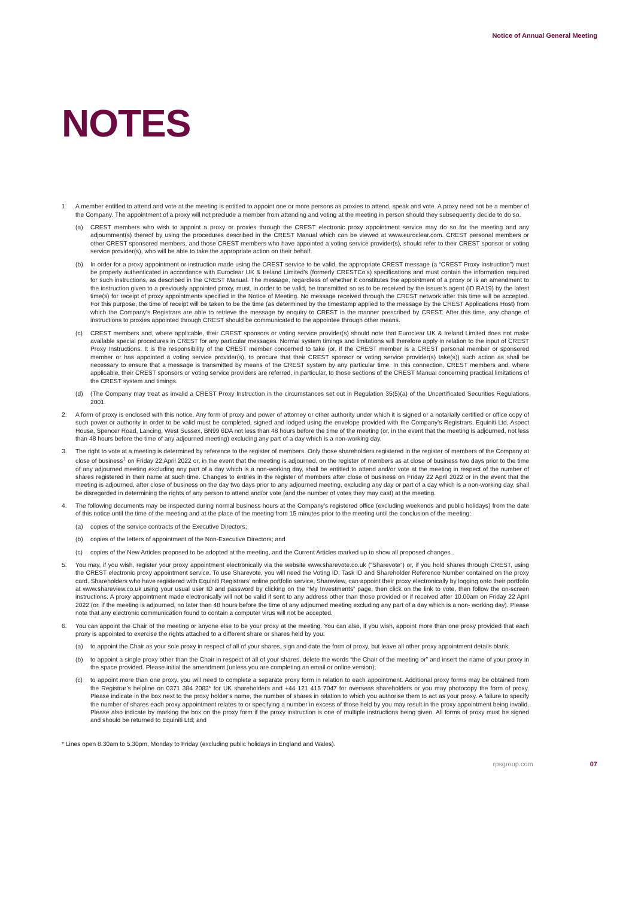Notice of Annual General Meeting
NOTES
1. A member entitled to attend and vote at the meeting is entitled to appoint one or more persons as proxies to attend, speak and vote. A proxy need not be a member of the Company. The appointment of a proxy will not preclude a member from attending and voting at the meeting in person should they subsequently decide to do so.
(a) CREST members who wish to appoint a proxy or proxies through the CREST electronic proxy appointment service may do so for the meeting and any adjournment(s) thereof by using the procedures described in the CREST Manual which can be viewed at www.euroclear.com. CREST personal members or other CREST sponsored members, and those CREST members who have appointed a voting service provider(s), should refer to their CREST sponsor or voting service provider(s), who will be able to take the appropriate action on their behalf.
(b) In order for a proxy appointment or instruction made using the CREST service to be valid, the appropriate CREST message (a “CREST Proxy Instruction”) must be properly authenticated in accordance with Euroclear UK & Ireland Limited’s (formerly CRESTCo’s) specifications and must contain the information required for such instructions, as described in the CREST Manual. The message, regardless of whether it constitutes the appointment of a proxy or is an amendment to the instruction given to a previously appointed proxy, must, in order to be valid, be transmitted so as to be received by the issuer’s agent (ID RA19) by the latest time(s) for receipt of proxy appointments specified in the Notice of Meeting. No message received through the CREST network after this time will be accepted. For this purpose, the time of receipt will be taken to be the time (as determined by the timestamp applied to the message by the CREST Applications Host) from which the Company’s Registrars are able to retrieve the message by enquiry to CREST in the manner prescribed by CREST. After this time, any change of instructions to proxies appointed through CREST should be communicated to the appointee through other means.
(c) CREST members and, where applicable, their CREST sponsors or voting service provider(s) should note that Euroclear UK & Ireland Limited does not make available special procedures in CREST for any particular messages. Normal system timings and limitations will therefore apply in relation to the input of CREST Proxy Instructions. It is the responsibility of the CREST member concerned to take (or, if the CREST member is a CREST personal member or sponsored member or has appointed a voting service provider(s), to procure that their CREST sponsor or voting service provider(s) take(s)) such action as shall be necessary to ensure that a message is transmitted by means of the CREST system by any particular time. In this connection, CREST members and, where applicable, their CREST sponsors or voting service providers are referred, in particular, to those sections of the CREST Manual concerning practical limitations of the CREST system and timings.
(d) (The Company may treat as invalid a CREST Proxy Instruction in the circumstances set out in Regulation 35(5)(a) of the Uncertificated Securities Regulations 2001.
2. A form of proxy is enclosed with this notice. Any form of proxy and power of attorney or other authority under which it is signed or a notarially certified or office copy of such power or authority in order to be valid must be completed, signed and lodged using the envelope provided with the Company’s Registrars, Equiniti Ltd, Aspect House, Spencer Road, Lancing, West Sussex, BN99 6DA not less than 48 hours before the time of the meeting (or, in the event that the meeting is adjourned, not less than 48 hours before the time of any adjourned meeting) excluding any part of a day which is a non-working day.
3. The right to vote at a meeting is determined by reference to the register of members. Only those shareholders registered in the register of members of the Company at close of business<sup>1</sup> on Friday 22 April 2022 or, in the event that the meeting is adjourned, on the register of members as at close of business two days prior to the time of any adjourned meeting excluding any part of a day which is a non-working day, shall be entitled to attend and/or vote at the meeting in respect of the number of shares registered in their name at such time. Changes to entries in the register of members after close of business on Friday 22 April 2022 or in the event that the meeting is adjourned, after close of business on the day two days prior to any adjourned meeting, excluding any day or part of a day which is a non-working day, shall be disregarded in determining the rights of any person to attend and/or vote (and the number of votes they may cast) at the meeting.
4. The following documents may be inspected during normal business hours at the Company’s registered office (excluding weekends and public holidays) from the date of this notice until the time of the meeting and at the place of the meeting from 15 minutes prior to the meeting until the conclusion of the meeting:
(a) copies of the service contracts of the Executive Directors;
(b) copies of the letters of appointment of the Non-Executive Directors; and
(c) copies of the New Articles proposed to be adopted at the meeting, and the Current Articles marked up to show all proposed changes..
5. You may, if you wish, register your proxy appointment electronically via the website www.sharevote.co.uk (“Sharevote”) or, if you hold shares through CREST, using the CREST electronic proxy appointment service. To use Sharevote, you will need the Voting ID, Task ID and Shareholder Reference Number contained on the proxy card. Shareholders who have registered with Equiniti Registrars’ online portfolio service, Shareview, can appoint their proxy electronically by logging onto their portfolio at www.shareview.co.uk using your usual user ID and password by clicking on the “My Investments” page, then click on the link to vote, then follow the on-screen instructions. A proxy appointment made electronically will not be valid if sent to any address other than those provided or if received after 10.00am on Friday 22 April 2022 (or, if the meeting is adjourned, no later than 48 hours before the time of any adjourned meeting excluding any part of a day which is a non- working day). Please note that any electronic communication found to contain a computer virus will not be accepted.
6. You can appoint the Chair of the meeting or anyone else to be your proxy at the meeting. You can also, if you wish, appoint more than one proxy provided that each proxy is appointed to exercise the rights attached to a different share or shares held by you:
(a) to appoint the Chair as your sole proxy in respect of all of your shares, sign and date the form of proxy, but leave all other proxy appointment details blank;
(b) to appoint a single proxy other than the Chair in respect of all of your shares, delete the words “the Chair of the meeting or” and insert the name of your proxy in the space provided. Please initial the amendment (unless you are completing an email or online version);
(c) to appoint more than one proxy, you will need to complete a separate proxy form in relation to each appointment. Additional proxy forms may be obtained from the Registrar’s helpline on 0371 384 2083* for UK shareholders and +44 121 415 7047 for overseas shareholders or you may photocopy the form of proxy. Please indicate in the box next to the proxy holder’s name, the number of shares in relation to which you authorise them to act as your proxy. A failure to specify the number of shares each proxy appointment relates to or specifying a number in excess of those held by you may result in the proxy appointment being invalid. Please also indicate by marking the box on the proxy form if the proxy instruction is one of multiple instructions being given. All forms of proxy must be signed and should be returned to Equiniti Ltd; and
* Lines open 8.30am to 5.30pm, Monday to Friday (excluding public holidays in England and Wales).
rpsgroup.com 07